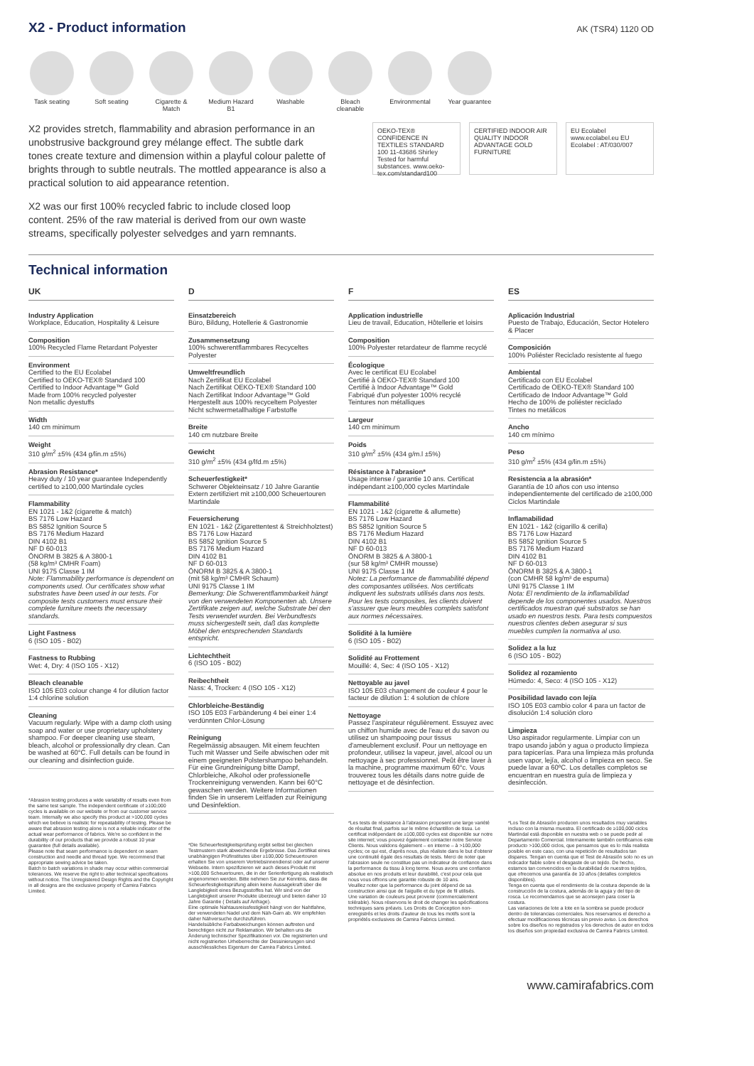X2 - Product information
AK (TSR4) 1120 OD
Task seating Soft seating Cigarette & Match
Medium Hazard B1
Washable Bleach cleanable
Environmental
Year guarantee
X2 provides stretch, flammability and abrasion performance in an unobstrusive background grey mélange effect. The subtle dark tones create texture and dimension within a playful colour palette of brights through to subtle neutrals. The mottled appearance is also a practical solution to aid appearance retention.
X2 was our first 100% recycled fabric to include closed loop content. 25% of the raw material is derived from our own waste streams, specifically polyester selvedges and yarn remnants.
OEKO-TEX® CONFIDENCE IN TEXTILES STANDARD 100 11-43686 Shirley Tested for harmful substances. www.oeko-tex.com/standard100
CERTIFIED INDOOR AIR QUALITY INDOOR ADVANTAGE GOLD FURNITURE
EU Ecolabel www.ecolabel.eu EU Ecolabel : AT/030/007
Technical information
UK
Industry Application
Workplace, Education, Hospitality & Leisure
Composition
100% Recycled Flame Retardant Polyester
Environment
Certified to the EU Ecolabel
Certified to OEKO-TEX® Standard 100
Certified to Indoor Advantage™ Gold
Made from 100% recycled polyester
Non metallic dyestuffs
Width
140 cm minimum
Weight
310 g/m<sup>2</sup> ±5% (434 g/lin.m ±5%)
Abrasion Resistance*
Heavy duty / 10 year guarantee Independently certified to ≥100,000 Martindale cycles
Flammability
EN 1021 - 1&2 (cigarette & match)
BS 7176 Low Hazard
BS 5852 Ignition Source 5
BS 7176 Medium Hazard
DIN 4102 B1
NF D 60-013
ÖNORM B 3825 & A 3800-1
(58 kg/m³ CMHR Foam)
UNI 9175 Classe 1 IM
Note: Flammability performance is dependent on components used. Our certificates show what substrates have been used in our tests. For composite tests customers must ensure their complete furniture meets the necessary standards.
Light Fastness
6 (ISO 105 - B02)
Fastness to Rubbing
Wet: 4, Dry: 4 (ISO 105 - X12)
Bleach cleanable
ISO 105 E03 colour change 4 for dilution factor 1:4 chlorine solution
Cleaning
Vacuum regularly. Wipe with a damp cloth using soap and water or use proprietary upholstery shampoo. For deeper cleaning use steam, bleach, alcohol or professionally dry clean. Can be washed at 60°C. Full details can be found in our cleaning and disinfection guide.
*Abrasion testing produces a wide variability of results even from the same test sample. The independent certificate of ≥100,000 cycles is available on our website or from our customer service team. Internally we also specify this product at >100,000 cycles which we believe is realistic for repeatability of testing. Please be aware that abrasion testing alone is not a reliable indicator of the actual wear performance of fabrics. We're so confident in the durability of our products that we provide a robust 10 year guarantee (full details available).
Please note that seam performance is dependent on seam construction and needle and thread type. We recommend that appropriate sewing advice be taken.
Batch to batch variations in shade may occur within commercial tolerances. We reserve the right to alter technical specifications without notice. The Unregistered Design Rights and the Copyright in all designs are the exclusive property of Camira Fabrics Limited.
D
Einsatzbereich
Büro, Bildung, Hotellerie & Gastronomie
Zusammensetzung
100% schwerentflammbares Recyceltes Polyester
Umweltfreundlich
Nach Zertifikat EU Ecolabel
Nach Zertifikat OEKO-TEX® Standard 100
Nach Zertifikat Indoor Advantage™ Gold
Hergestellt aus 100% recyceltem Polyester
Nicht schwermetallhaltige Farbstoffe
Breite
140 cm nutzbare Breite
Gewicht
310 g/m<sup>2</sup> ±5% (434 g/lfd.m ±5%)
Scheuerfestigkeit*
Schwerer Objekteinsatz / 10 Jahre Garantie Extern zertifiziert mit ≥100,000 Scheuertouren Martindale
Feuersicherung
EN 1021 - 1&2 (Zigarettentest & Streichholztest)
BS 7176 Low Hazard
BS 5852 Ignition Source 5
BS 7176 Medium Hazard
DIN 4102 B1
NF D 60-013
ÖNORM B 3825 & A 3800-1
(mit 58 kg/m³ CMHR Schaum)
UNI 9175 Classe 1 IM
Bemerkung: Die Schwerentflammbarkeit hängt von den verwendeten Komponenten ab. Unsere Zertifikate zeigen auf, welche Substrate bei den Tests verwendet wurden. Bei Verbundtests muss sichergestellt sein, daß das komplette Möbel den entsprechenden Standards entspricht.
Lichtechtheit
6 (ISO 105 - B02)
Reibechtheit
Nass: 4, Trocken: 4 (ISO 105 - X12)
Chlorbleiche-Beständig
ISO 105 E03 Farbänderung 4 bei einer 1:4 verdünnten Chlor-Lösung
Reinigung
Regelmässig absaugen. Mit einem feuchten Tuch mit Wasser und Seife abwischen oder mit einem geeigneten Polstershampoo behandeln. Für eine Grundreinigung bitte Dampf, Chlorbleiche, Alkohol oder professionelle Trockenreinigung verwenden. Kann bei 60°C gewaschen werden. Weitere Informationen finden Sie in unserem Leitfaden zur Reinigung und Desinfektion.
*Die Scheuerfestigkeitsprüfung ergibt selbst bei gleichen Testmustern stark abweichende Ergebnisse. Das Zertifikat eines unabhängigen Prüfinstitutes über ≥100,000 Scheuertouren erhalten Sie von unserem Vertriebsinnendienst oder auf unserer Webseite. Intern spezifizieren wir auch dieses Produkt mit >100,000 Scheuertouren, die in der Serienfertigung als realistisch angenommen werden. Bitte nehmen Sie zur Kenntnis, dass die Scheuerfestigkeitsprüfung allein keine Aussagekraft über die Langlebigkeit eines Bezugsstoffes hat. Wir sind von der Langlebigkeit unserer Produkte überzeugt und bieten daher 10 Jahre Garantie ( Details auf Anfrage).
Eine optimale Nahtausreissfestigkeit hängt von der Nahtfahne, der verwendeten Nadel und dem Näh-Garn ab. Wir empfehlen daher Nähversuche durchzuführen.
Handelsübliche Farbabweichungen können auftreten und berechtigen nicht zur Reklamation. Wir behalten uns die Änderung technischer Spezifikationen vor. Die registrierten und nicht registrierten Urheberrechte der Dessinierungen sind ausschliessliches Eigentum der Camira Fabrics Limited.
F
Application industrielle
Lieu de travail, Education, Hôtellerie et loisirs
Composition
100% Polyester retardateur de flamme recyclé
Écologique
Avec le certificat EU Ecolabel
Certifié à OEKO-TEX® Standard 100
Certifié à Indoor Advantage™ Gold
Fabriqué d'un polyester 100% recyclé
Teintures non métalliques
Largeur
140 cm minimum
Poids
310 g/m<sup>2</sup> ±5% (434 g/m.l ±5%)
Résistance à l'abrasion*
Usage intense / garantie 10 ans. Certificat indépendant ≥100,000 cycles Martindale
Flammabilité
EN 1021 - 1&2 (cigarette & allumette)
BS 7176 Low Hazard
BS 5852 Ignition Source 5
BS 7176 Medium Hazard
DIN 4102 B1
NF D 60-013
ÖNORM B 3825 & A 3800-1
(sur 58 kg/m³ CMHR mousse)
UNI 9175 Classe 1 IM
Notez: La performance de flammabilité dépend des composantes utilisées. Nos certificats indiquent les substrats utilisés dans nos tests. Pour les tests composites, les clients doivent s'assurer que leurs meubles complets satisfont aux normes nécessaires.
Solidité à la lumière
6 (ISO 105 - B02)
Solidité au Frottement
Mouillé: 4, Sec: 4 (ISO 105 - X12)
Nettoyable au javel
ISO 105 E03 changement de couleur 4 pour le facteur de dilution 1: 4 solution de chlore
Nettoyage
Passez l'aspirateur régulièrement. Essuyez avec un chiffon humide avec de l'eau et du savon ou utilisez un shampooing pour tissus d'ameublement exclusif. Pour un nettoyage en profondeur, utilisez la vapeur, javel, alcool ou un nettoyage à sec professionnel. Peût être laver à la machine, programme maximum 60°c. Vous trouverez tous les détails dans notre guide de nettoyage et de désinfection.
*Les tests de résistance à l'abrasion proposent une large variété de résultat final, parfois sur le même échantillon de tissu. Le certificat indépendant de ≥100,000 cycles est disponible sur notre site internet; vous pouvez également contacter notre Service Clients. Nous validons également – en interne – à >100,000 cycles; ce qui est, d'après nous, plus réaliste dans le but d'obtenir une continuité égale des resultats de tests. Merci de noter que l'abrasion seule ne constitue pas un indicateur de confiance dans la performance du tissu à long terme. Nous avons une confiance absolue en nos produits et leur durabilité, c'est pour cela que nous vous offrons une garantie robuste de 10 ans.
Veuillez noter que la performance du joint dépend de sa construction ainsi que de l'aiguille et du type de fil utilisés.
Une variation de couleurs peut provenir (commercialement tolérable). Nous réservons le droit de changer les spécifications techniques sans préavis. Les Droits de Conception non-enregistrés et les droits d'auteur de tous les motifs sont la propriétés exclusives de Camira Fabrics Limited.
ES
Aplicación Industrial
Puesto de Trabajo, Educación, Sector Hotelero & Placer
Composición
100% Poliéster Reciclado resistente al fuego
Ambiental
Certificado con EU Ecolabel
Certificado de OEKO-TEX® Standard 100
Certificado de Indoor Advantage™ Gold
Hecho de 100% de poliéster reciclado
Tintes no metálicos
Ancho
140 cm mínimo
Peso
310 g/m<sup>2</sup> ±5% (434 g/lin.m ±5%)
Resistencia a la abrasión*
Garantía de 10 años con uso intenso independientemente del certificado de ≥100,000 Ciclos Martindale
Inflamabilidad
EN 1021 - 1&2 (cigarillo & cerilla)
BS 7176 Low Hazard
BS 5852 Ignition Source 5
BS 7176 Medium Hazard
DIN 4102 B1
NF D 60-013
ÖNORM B 3825 & A 3800-1
(con CMHR 58 kg/m³ de espuma)
UNI 9175 Classe 1 IM
Nota: El rendimiento de la inflamabilidad depende de los componentes usados. Nuestros certificados muestran qué substratos se han usado en nuestros tests. Para tests compuestos nuestros clientes deben asegurar si sus muebles cumplen la normativa al uso.
Solidez a la luz
6 (ISO 105 - B02)
Solidez al rozamiento
Húmedo: 4, Seco: 4 (ISO 105 - X12)
Posibilidad lavado con lejía
ISO 105 E03 cambio color 4 para un factor de disolución 1:4 solución cloro
Limpieza
Uso aspirador regularmente. Limpiar con un trapo usando jabón y agua o producto limpieza para tapicerías. Para una limpieza más profunda usen vapor, lejía, alcohol o limpieza en seco. Se puede lavar a 60ºC. Los detalles completos se encuentran en nuestra guía de limpieza y desinfección.
*Los Test de Abrasión producen unos resultados muy variables incluso con la misma muestra. El certificado de ≥100,000 ciclos Martindal está disponible en nuestra web o se puede pedir al Departamento Comercial. Internamente también certificamos este producto >100,000 ciclos, que pensamos que es lo más realista posible en este caso, con una repetición de resultados tan dispares. Tengan en cuenta que el Test de Abrasión solo no es un indicador fiable sobre el desgaste de un tejido. De hecho, estamos tan convencidos en la durabilidad de nuestros tejidos, que ofrecemos una garantía de 10 años (detalles completos disponibles).
Tenga en cuenta que el rendimiento de la costura depende de la construcción de la costura, además de la aguja y del tipo de rosca. Le recomendamos que se aconsejen para coser la costura.
Las variaciones de lote a lote en la sombra se puede producir dentro de tolerancias comerciales. Nos reservamos el derecho a efectuar modificaciones técnicas sin previo aviso. Los derechos sobre los diseños no registrados y los derechos de autor en todos los diseños son propiedad exclusiva de Camira Fabrics Limited.
www.camirafabrics.com